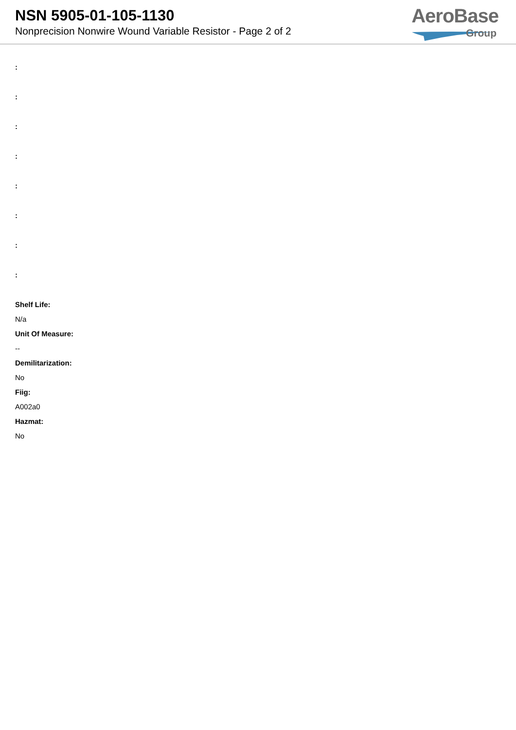NSN 5905-01-105-1130
Nonprecision Nonwire Wound Variable Resistor - Page 2 of 2
AeroBase
Group
:
:
:
:
:
:
:
:
Shelf Life:
N/a
Unit Of Measure:
--
Demilitarization:
No
Fiig:
A002a0
Hazmat:
No